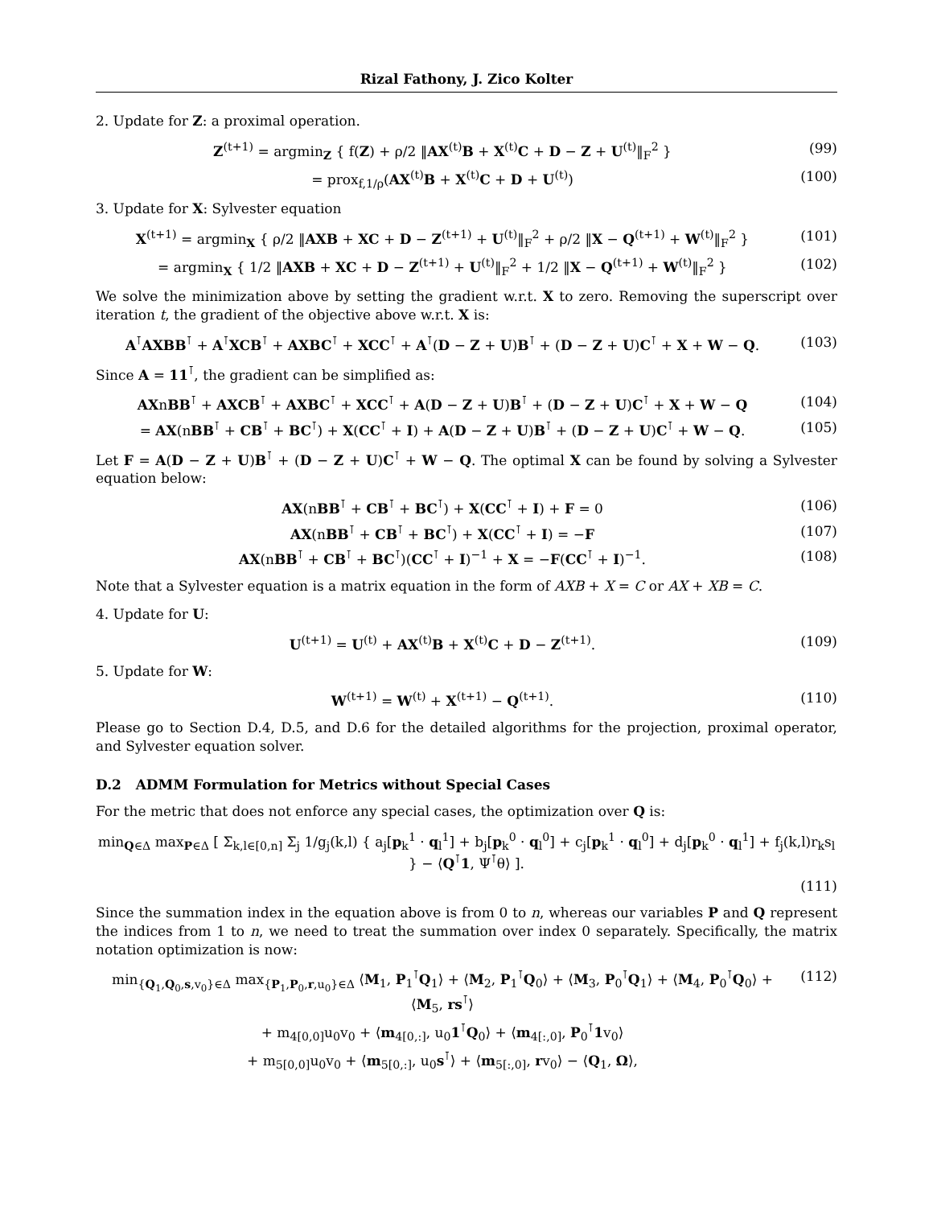Rizal Fathony, J. Zico Kolter
2. Update for Z: a proximal operation.
Z<sup>(t+1)</sup> = argmin<sub>Z</sub> { f(Z) + ρ/2 ‖AX<sup>(t)</sup>B + X<sup>(t)</sup>C + D − Z + U<sup>(t)</sup>‖<sub>F</sub><sup>2</sup> }
(99)
= prox<sub>f,1/ρ</sub>(AX<sup>(t)</sup>B + X<sup>(t)</sup>C + D + U<sup>(t)</sup>)
(100)
3. Update for X: Sylvester equation
X<sup>(t+1)</sup> = argmin<sub>X</sub> { ρ/2 ‖AXB + XC + D − Z<sup>(t+1)</sup> + U<sup>(t)</sup>‖<sub>F</sub><sup>2</sup> + ρ/2 ‖X − Q<sup>(t+1)</sup> + W<sup>(t)</sup>‖<sub>F</sub><sup>2</sup> }
(101)
= argmin<sub>X</sub> { 1/2 ‖AXB + XC + D − Z<sup>(t+1)</sup> + U<sup>(t)</sup>‖<sub>F</sub><sup>2</sup> + 1/2 ‖X − Q<sup>(t+1)</sup> + W<sup>(t)</sup>‖<sub>F</sub><sup>2</sup> }
(102)
We solve the minimization above by setting the gradient w.r.t. X to zero. Removing the superscript over iteration t, the gradient of the objective above w.r.t. X is:
A<sup>⊺</sup>AXBB<sup>⊺</sup> + A<sup>⊺</sup>XCB<sup>⊺</sup> + AXBC<sup>⊺</sup> + XCC<sup>⊺</sup> + A<sup>⊺</sup>(D − Z + U)B<sup>⊺</sup> + (D − Z + U)C<sup>⊺</sup> + X + W − Q.
(103)
Since A = 11<sup>⊺</sup>, the gradient can be simplified as:
AXnBB<sup>⊺</sup> + AXCB<sup>⊺</sup> + AXBC<sup>⊺</sup> + XCC<sup>⊺</sup> + A(D − Z + U)B<sup>⊺</sup> + (D − Z + U)C<sup>⊺</sup> + X + W − Q
(104)
= AX(nBB<sup>⊺</sup> + CB<sup>⊺</sup> + BC<sup>⊺</sup>) + X(CC<sup>⊺</sup> + I) + A(D − Z + U)B<sup>⊺</sup> + (D − Z + U)C<sup>⊺</sup> + W − Q.
(105)
Let F = A(D − Z + U)B<sup>⊺</sup> + (D − Z + U)C<sup>⊺</sup> + W − Q. The optimal X can be found by solving a Sylvester equation below:
AX(nBB<sup>⊺</sup> + CB<sup>⊺</sup> + BC<sup>⊺</sup>) + X(CC<sup>⊺</sup> + I) + F = 0
(106)
AX(nBB<sup>⊺</sup> + CB<sup>⊺</sup> + BC<sup>⊺</sup>) + X(CC<sup>⊺</sup> + I) = −F
(107)
AX(nBB<sup>⊺</sup> + CB<sup>⊺</sup> + BC<sup>⊺</sup>)(CC<sup>⊺</sup> + I)<sup>−1</sup> + X = −F(CC<sup>⊺</sup> + I)<sup>−1</sup>.
(108)
Note that a Sylvester equation is a matrix equation in the form of AXB + X = C or AX + XB = C.
4. Update for U:
U<sup>(t+1)</sup> = U<sup>(t)</sup> + AX<sup>(t)</sup>B + X<sup>(t)</sup>C + D − Z<sup>(t+1)</sup>.
(109)
5. Update for W:
W<sup>(t+1)</sup> = W<sup>(t)</sup> + X<sup>(t+1)</sup> − Q<sup>(t+1)</sup>.
(110)
Please go to Section D.4, D.5, and D.6 for the detailed algorithms for the projection, proximal operator, and Sylvester equation solver.
D.2 ADMM Formulation for Metrics without Special Cases
For the metric that does not enforce any special cases, the optimization over Q is:
min<sub>Q∈Δ</sub> max<sub>P∈Δ</sub> [ Σ<sub>k,l∈[0,n]</sub> Σ<sub>j</sub> 1/g<sub>j</sub>(k,l) { a<sub>j</sub>[p<sub>k</sub><sup>1</sup> · q<sub>l</sub><sup>1</sup>] + b<sub>j</sub>[p<sub>k</sub><sup>0</sup> · q<sub>l</sub><sup>0</sup>] + c<sub>j</sub>[p<sub>k</sub><sup>1</sup> · q<sub>l</sub><sup>0</sup>] + d<sub>j</sub>[p<sub>k</sub><sup>0</sup> · q<sub>l</sub><sup>1</sup>] + f<sub>j</sub>(k,l)r<sub>k</sub>s<sub>l</sub> } − ⟨Q<sup>⊺</sup>1, Ψ<sup>⊺</sup>θ⟩ ].
(111)
Since the summation index in the equation above is from 0 to n, whereas our variables P and Q represent the indices from 1 to n, we need to treat the summation over index 0 separately. Specifically, the matrix notation optimization is now:
min<sub>{Q<sub>1</sub>,Q<sub>0</sub>,s,v<sub>0</sub>}∈Δ</sub> max<sub>{P<sub>1</sub>,P<sub>0</sub>,r,u<sub>0</sub>}∈Δ</sub> ⟨M<sub>1</sub>, P<sub>1</sub><sup>⊺</sup>Q<sub>1</sub>⟩ + ⟨M<sub>2</sub>, P<sub>1</sub><sup>⊺</sup>Q<sub>0</sub>⟩ + ⟨M<sub>3</sub>, P<sub>0</sub><sup>⊺</sup>Q<sub>1</sub>⟩ + ⟨M<sub>4</sub>, P<sub>0</sub><sup>⊺</sup>Q<sub>0</sub>⟩ + ⟨M<sub>5</sub>, rs<sup>⊺</sup>⟩
(112)
+ m<sub>4[0,0]</sub>u<sub>0</sub>v<sub>0</sub> + ⟨m<sub>4[0,:]</sub>, u<sub>0</sub>1<sup>⊺</sup>Q<sub>0</sub>⟩ + ⟨m<sub>4[:,0]</sub>, P<sub>0</sub><sup>⊺</sup>1v<sub>0</sub>⟩
+ m<sub>5[0,0]</sub>u<sub>0</sub>v<sub>0</sub> + ⟨m<sub>5[0,:]</sub>, u<sub>0</sub>s<sup>⊺</sup>⟩ + ⟨m<sub>5[:,0]</sub>, rv<sub>0</sub>⟩ − ⟨Q<sub>1</sub>, Ω⟩,